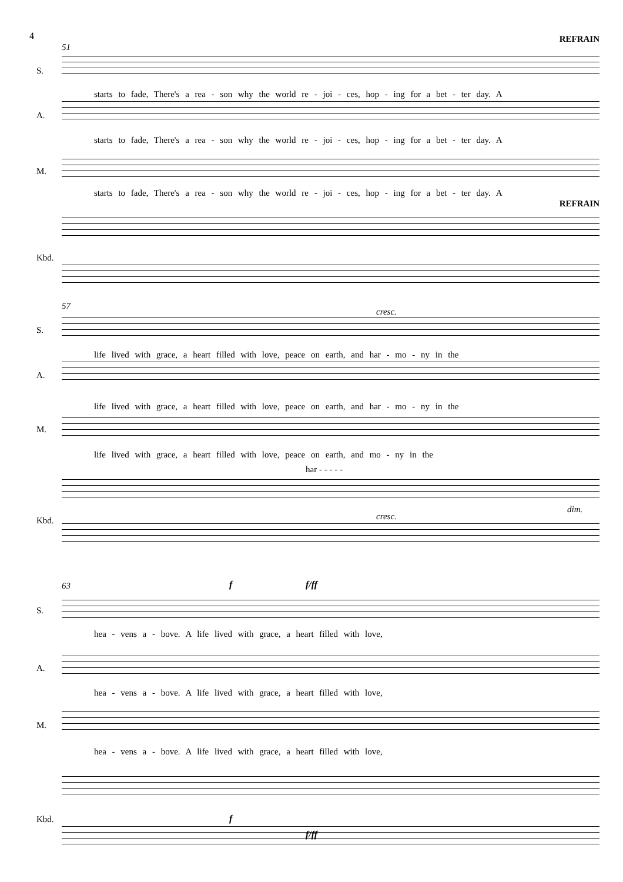4 REFRAIN
51
S.
starts to fade, There's a rea - son why the world re - joi - ces, hop - ing for a bet - ter day. A
A.
starts to fade, There's a rea - son why the world re - joi - ces, hop - ing for a bet - ter day. A
M.
starts to fade, There's a rea - son why the world re - joi - ces, hop - ing for a bet - ter day. A
REFRAIN
Kbd.
57
S.
cresc.
life lived with grace, a heart filled with love, peace on earth, and har - mo - ny in the
A.
life lived with grace, a heart filled with love, peace on earth, and har - mo - ny in the
M.
life lived with grace, a heart filled with love, peace on earth, and mo - ny in the
har - - - - -
Kbd. cresc.
dim.
63 f f/ff
S.
hea - vens a - bove. A life lived with grace, a heart filled with love,
A.
hea - vens a - bove. A life lived with grace, a heart filled with love,
M.
hea - vens a - bove. A life lived with grace, a heart filled with love,
Kbd. f
f/ff